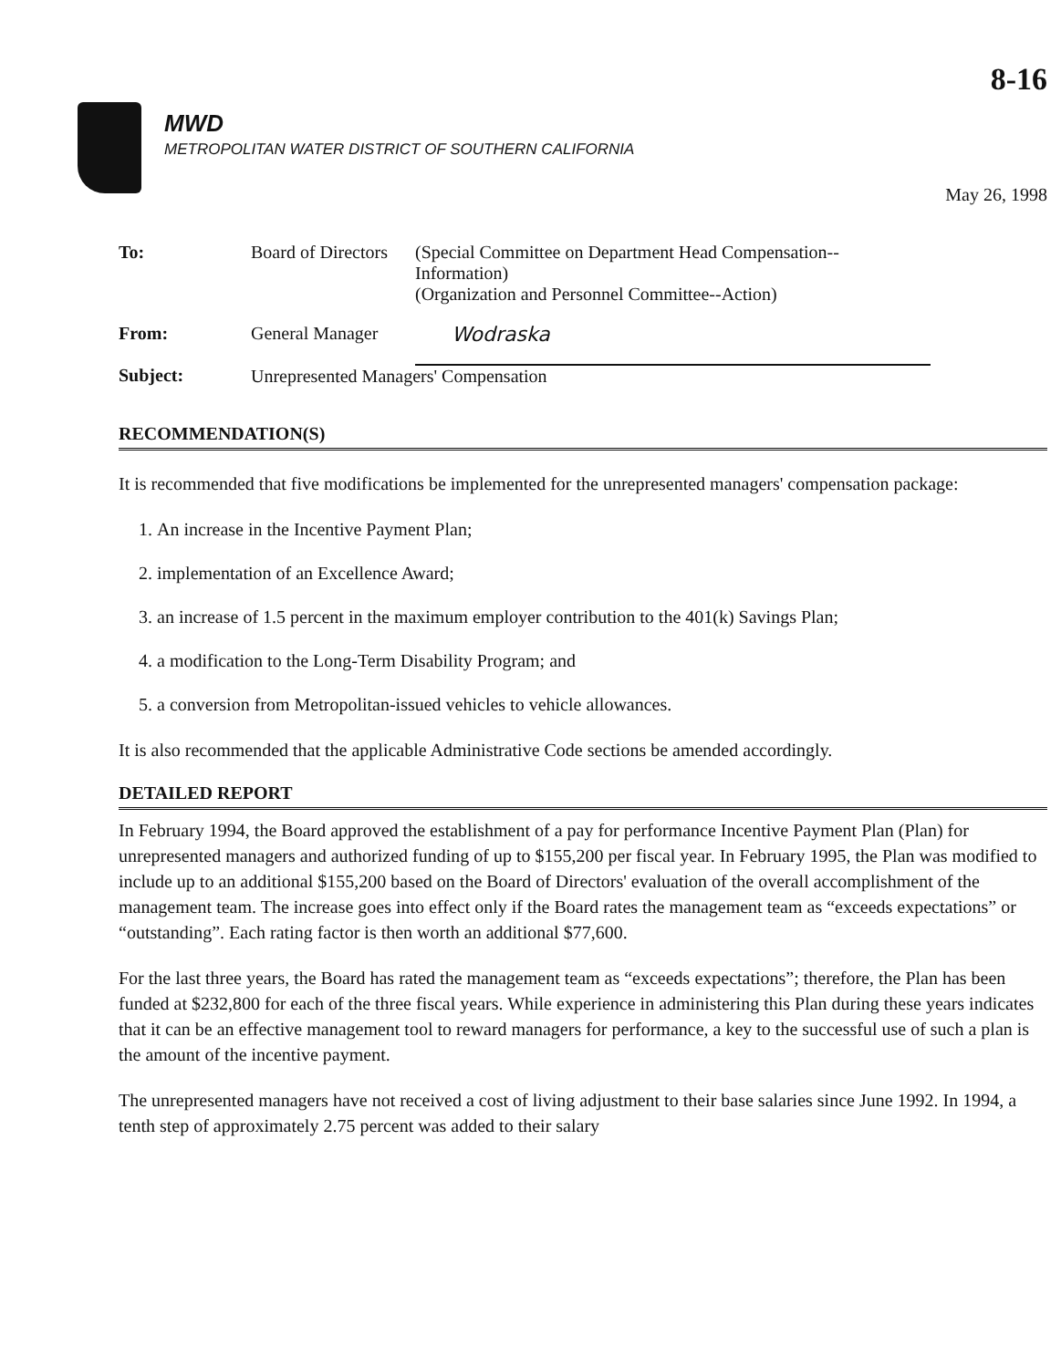8-16
MWD
METROPOLITAN WATER DISTRICT OF SOUTHERN CALIFORNIA
May 26, 1998
| To: | Board of Directors | (Special Committee on Department Head Compensation--Information) (Organization and Personnel Committee--Action) |
| From: | General Manager | Wodraska |
| Subject: | Unrepresented Managers' Compensation | |
RECOMMENDATION(S)
It is recommended that five modifications be implemented for the unrepresented managers' compensation package:
1. An increase in the Incentive Payment Plan;
2. implementation of an Excellence Award;
3. an increase of 1.5 percent in the maximum employer contribution to the 401(k) Savings Plan;
4. a modification to the Long-Term Disability Program; and
5. a conversion from Metropolitan-issued vehicles to vehicle allowances.
It is also recommended that the applicable Administrative Code sections be amended accordingly.
DETAILED REPORT
In February 1994, the Board approved the establishment of a pay for performance Incentive Payment Plan (Plan) for unrepresented managers and authorized funding of up to $155,200 per fiscal year. In February 1995, the Plan was modified to include up to an additional $155,200 based on the Board of Directors' evaluation of the overall accomplishment of the management team. The increase goes into effect only if the Board rates the management team as “exceeds expectations” or “outstanding”. Each rating factor is then worth an additional $77,600.
For the last three years, the Board has rated the management team as “exceeds expectations”; therefore, the Plan has been funded at $232,800 for each of the three fiscal years. While experience in administering this Plan during these years indicates that it can be an effective management tool to reward managers for performance, a key to the successful use of such a plan is the amount of the incentive payment.
The unrepresented managers have not received a cost of living adjustment to their base salaries since June 1992. In 1994, a tenth step of approximately 2.75 percent was added to their salary